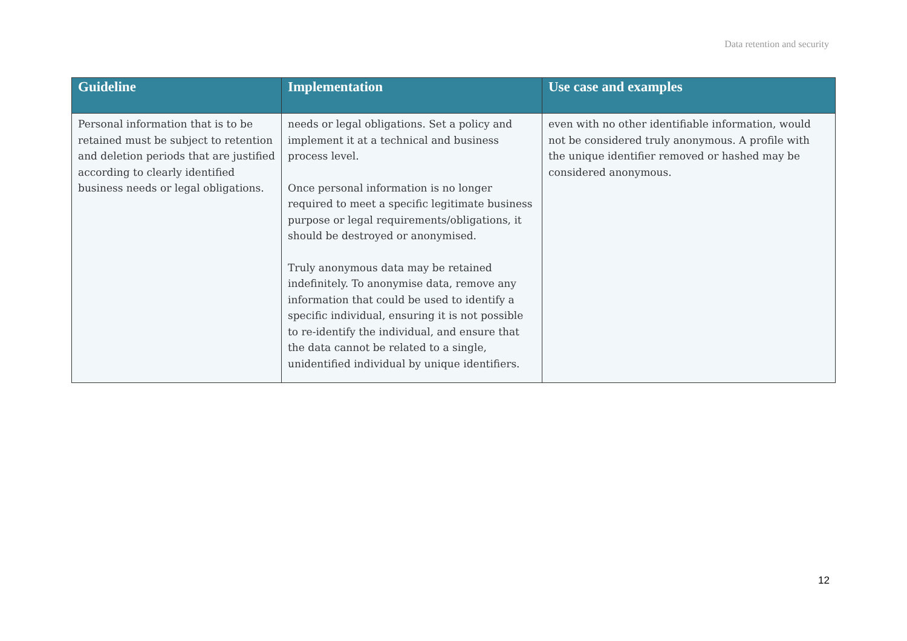Data retention and security
| Guideline | Implementation | Use case and examples |
| --- | --- | --- |
| Personal information that is to be retained must be subject to retention and deletion periods that are justified according to clearly identified business needs or legal obligations. | needs or legal obligations. Set a policy and implement it at a technical and business process level. Once personal information is no longer required to meet a specific legitimate business purpose or legal requirements/obligations, it should be destroyed or anonymised. Truly anonymous data may be retained indefinitely. To anonymise data, remove any information that could be used to identify a specific individual, ensuring it is not possible to re-identify the individual, and ensure that the data cannot be related to a single, unidentified individual by unique identifiers. | even with no other identifiable information, would not be considered truly anonymous. A profile with the unique identifier removed or hashed may be considered anonymous. |
12